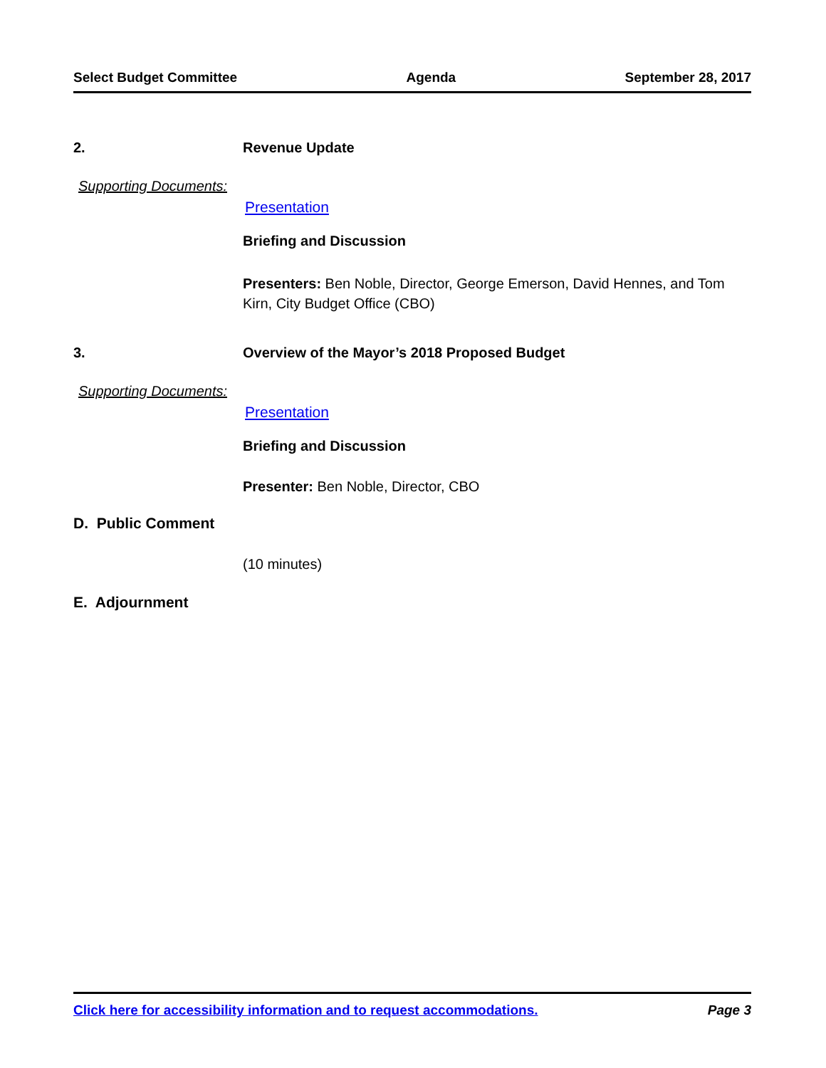Select Budget Committee Agenda September 28, 2017
2. Revenue Update
Supporting Documents:
Presentation
Briefing and Discussion
Presenters: Ben Noble, Director, George Emerson, David Hennes, and Tom Kirn, City Budget Office (CBO)
3. Overview of the Mayor’s 2018 Proposed Budget
Supporting Documents:
Presentation
Briefing and Discussion
Presenter: Ben Noble, Director, CBO
D. Public Comment
(10 minutes)
E. Adjournment
Click here for accessibility information and to request accommodations. Page 3